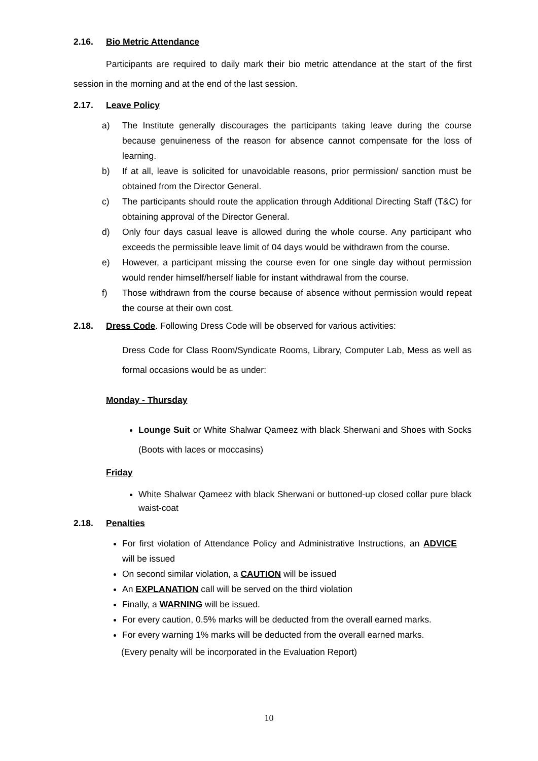2.16. Bio Metric Attendance
Participants are required to daily mark their bio metric attendance at the start of the first session in the morning and at the end of the last session.
2.17. Leave Policy
a) The Institute generally discourages the participants taking leave during the course because genuineness of the reason for absence cannot compensate for the loss of learning.
b) If at all, leave is solicited for unavoidable reasons, prior permission/ sanction must be obtained from the Director General.
c) The participants should route the application through Additional Directing Staff (T&C) for obtaining approval of the Director General.
d) Only four days casual leave is allowed during the whole course. Any participant who exceeds the permissible leave limit of 04 days would be withdrawn from the course.
e) However, a participant missing the course even for one single day without permission would render himself/herself liable for instant withdrawal from the course.
f) Those withdrawn from the course because of absence without permission would repeat the course at their own cost.
2.18. Dress Code. Following Dress Code will be observed for various activities:
Dress Code for Class Room/Syndicate Rooms, Library, Computer Lab, Mess as well as formal occasions would be as under:
Monday - Thursday
Lounge Suit or White Shalwar Qameez with black Sherwani and Shoes with Socks (Boots with laces or moccasins)
Friday
White Shalwar Qameez with black Sherwani or buttoned-up closed collar pure black waist-coat
2.18. Penalties
For first violation of Attendance Policy and Administrative Instructions, an ADVICE will be issued
On second similar violation, a CAUTION will be issued
An EXPLANATION call will be served on the third violation
Finally, a WARNING will be issued.
For every caution, 0.5% marks will be deducted from the overall earned marks.
For every warning 1% marks will be deducted from the overall earned marks.
(Every penalty will be incorporated in the Evaluation Report)
10